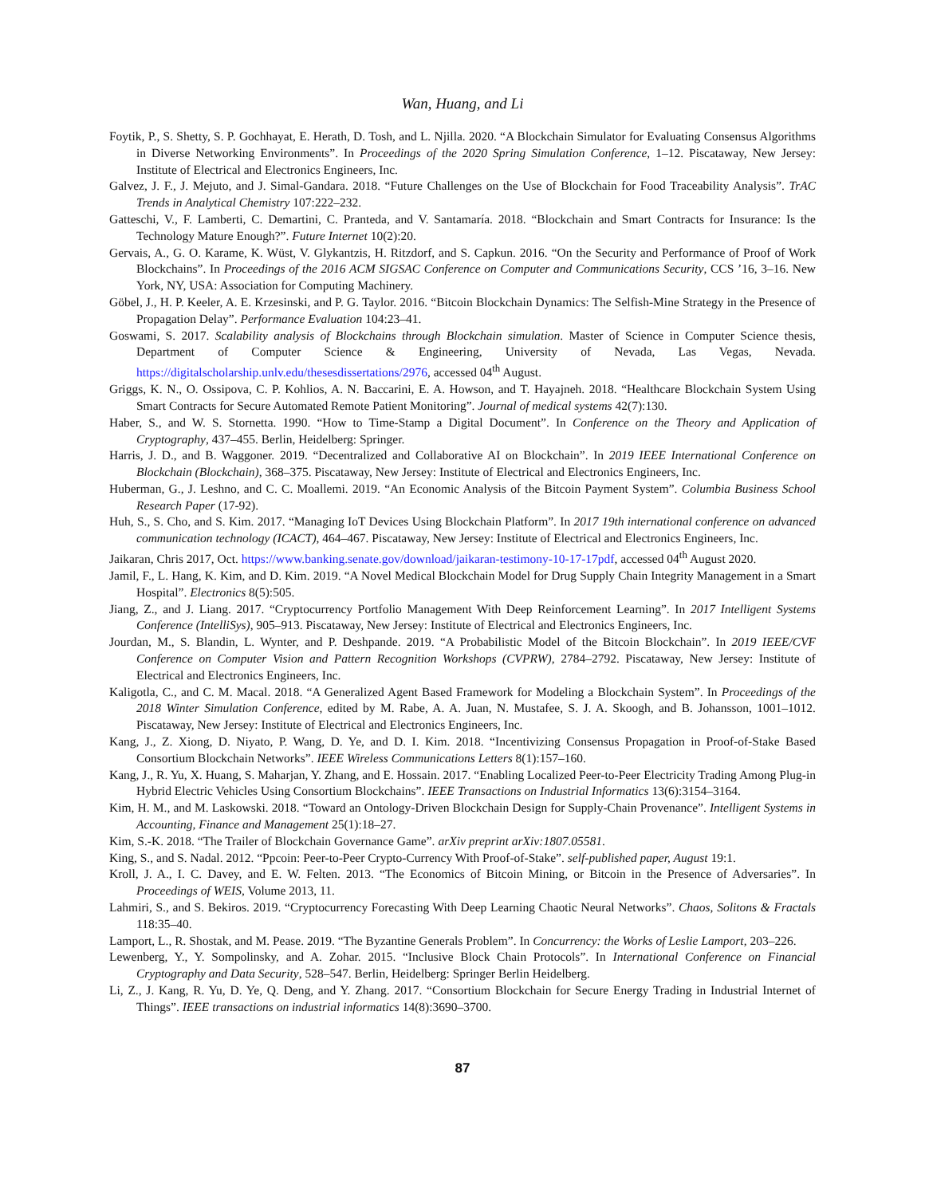Wan, Huang, and Li
Foytik, P., S. Shetty, S. P. Gochhayat, E. Herath, D. Tosh, and L. Njilla. 2020. “A Blockchain Simulator for Evaluating Consensus Algorithms in Diverse Networking Environments”. In Proceedings of the 2020 Spring Simulation Conference, 1–12. Piscataway, New Jersey: Institute of Electrical and Electronics Engineers, Inc.
Galvez, J. F., J. Mejuto, and J. Simal-Gandara. 2018. “Future Challenges on the Use of Blockchain for Food Traceability Analysis”. TrAC Trends in Analytical Chemistry 107:222–232.
Gatteschi, V., F. Lamberti, C. Demartini, C. Pranteda, and V. Santamaría. 2018. “Blockchain and Smart Contracts for Insurance: Is the Technology Mature Enough?”. Future Internet 10(2):20.
Gervais, A., G. O. Karame, K. Wüst, V. Glykantzis, H. Ritzdorf, and S. Capkun. 2016. “On the Security and Performance of Proof of Work Blockchains”. In Proceedings of the 2016 ACM SIGSAC Conference on Computer and Communications Security, CCS ’16, 3–16. New York, NY, USA: Association for Computing Machinery.
Göbel, J., H. P. Keeler, A. E. Krzesinski, and P. G. Taylor. 2016. “Bitcoin Blockchain Dynamics: The Selfish-Mine Strategy in the Presence of Propagation Delay”. Performance Evaluation 104:23–41.
Goswami, S. 2017. Scalability analysis of Blockchains through Blockchain simulation. Master of Science in Computer Science thesis, Department of Computer Science & Engineering, University of Nevada, Las Vegas, Nevada. https://digitalscholarship.unlv.edu/thesesdissertations/2976, accessed 04<sup>th</sup> August.
Griggs, K. N., O. Ossipova, C. P. Kohlios, A. N. Baccarini, E. A. Howson, and T. Hayajneh. 2018. “Healthcare Blockchain System Using Smart Contracts for Secure Automated Remote Patient Monitoring”. Journal of medical systems 42(7):130.
Haber, S., and W. S. Stornetta. 1990. “How to Time-Stamp a Digital Document”. In Conference on the Theory and Application of Cryptography, 437–455. Berlin, Heidelberg: Springer.
Harris, J. D., and B. Waggoner. 2019. “Decentralized and Collaborative AI on Blockchain”. In 2019 IEEE International Conference on Blockchain (Blockchain), 368–375. Piscataway, New Jersey: Institute of Electrical and Electronics Engineers, Inc.
Huberman, G., J. Leshno, and C. C. Moallemi. 2019. “An Economic Analysis of the Bitcoin Payment System”. Columbia Business School Research Paper (17-92).
Huh, S., S. Cho, and S. Kim. 2017. “Managing IoT Devices Using Blockchain Platform”. In 2017 19th international conference on advanced communication technology (ICACT), 464–467. Piscataway, New Jersey: Institute of Electrical and Electronics Engineers, Inc.
Jaikaran, Chris 2017, Oct. https://www.banking.senate.gov/download/jaikaran-testimony-10-17-17pdf, accessed 04<sup>th</sup> August 2020.
Jamil, F., L. Hang, K. Kim, and D. Kim. 2019. “A Novel Medical Blockchain Model for Drug Supply Chain Integrity Management in a Smart Hospital”. Electronics 8(5):505.
Jiang, Z., and J. Liang. 2017. “Cryptocurrency Portfolio Management With Deep Reinforcement Learning”. In 2017 Intelligent Systems Conference (IntelliSys), 905–913. Piscataway, New Jersey: Institute of Electrical and Electronics Engineers, Inc.
Jourdan, M., S. Blandin, L. Wynter, and P. Deshpande. 2019. “A Probabilistic Model of the Bitcoin Blockchain”. In 2019 IEEE/CVF Conference on Computer Vision and Pattern Recognition Workshops (CVPRW), 2784–2792. Piscataway, New Jersey: Institute of Electrical and Electronics Engineers, Inc.
Kaligotla, C., and C. M. Macal. 2018. “A Generalized Agent Based Framework for Modeling a Blockchain System”. In Proceedings of the 2018 Winter Simulation Conference, edited by M. Rabe, A. A. Juan, N. Mustafee, S. J. A. Skoogh, and B. Johansson, 1001–1012. Piscataway, New Jersey: Institute of Electrical and Electronics Engineers, Inc.
Kang, J., Z. Xiong, D. Niyato, P. Wang, D. Ye, and D. I. Kim. 2018. “Incentivizing Consensus Propagation in Proof-of-Stake Based Consortium Blockchain Networks”. IEEE Wireless Communications Letters 8(1):157–160.
Kang, J., R. Yu, X. Huang, S. Maharjan, Y. Zhang, and E. Hossain. 2017. “Enabling Localized Peer-to-Peer Electricity Trading Among Plug-in Hybrid Electric Vehicles Using Consortium Blockchains”. IEEE Transactions on Industrial Informatics 13(6):3154–3164.
Kim, H. M., and M. Laskowski. 2018. “Toward an Ontology-Driven Blockchain Design for Supply-Chain Provenance”. Intelligent Systems in Accounting, Finance and Management 25(1):18–27.
Kim, S.-K. 2018. “The Trailer of Blockchain Governance Game”. arXiv preprint arXiv:1807.05581.
King, S., and S. Nadal. 2012. “Ppcoin: Peer-to-Peer Crypto-Currency With Proof-of-Stake”. self-published paper, August 19:1.
Kroll, J. A., I. C. Davey, and E. W. Felten. 2013. “The Economics of Bitcoin Mining, or Bitcoin in the Presence of Adversaries”. In Proceedings of WEIS, Volume 2013, 11.
Lahmiri, S., and S. Bekiros. 2019. “Cryptocurrency Forecasting With Deep Learning Chaotic Neural Networks”. Chaos, Solitons & Fractals 118:35–40.
Lamport, L., R. Shostak, and M. Pease. 2019. “The Byzantine Generals Problem”. In Concurrency: the Works of Leslie Lamport, 203–226.
Lewenberg, Y., Y. Sompolinsky, and A. Zohar. 2015. “Inclusive Block Chain Protocols”. In International Conference on Financial Cryptography and Data Security, 528–547. Berlin, Heidelberg: Springer Berlin Heidelberg.
Li, Z., J. Kang, R. Yu, D. Ye, Q. Deng, and Y. Zhang. 2017. “Consortium Blockchain for Secure Energy Trading in Industrial Internet of Things”. IEEE transactions on industrial informatics 14(8):3690–3700.
87